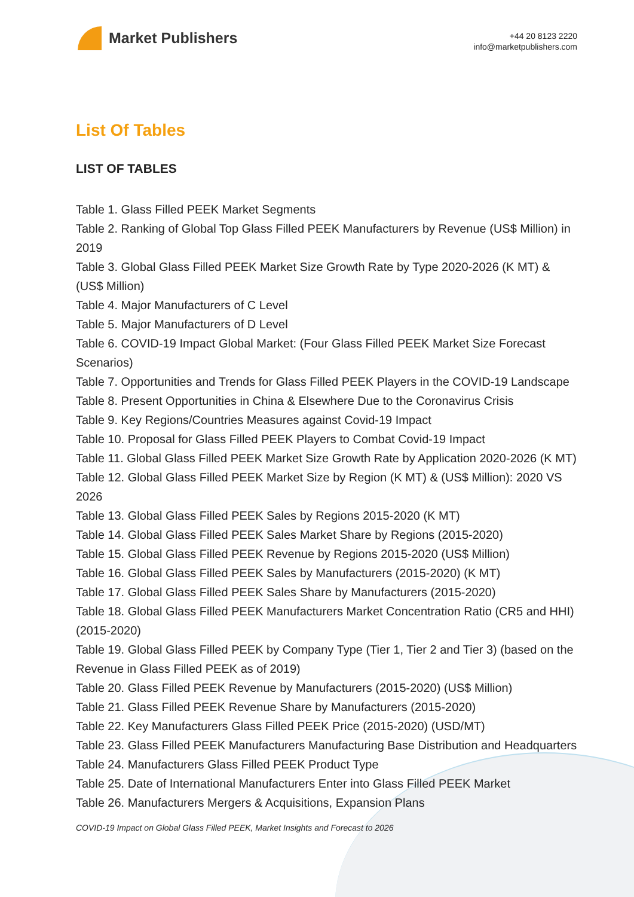Market Publishers
+44 20 8123 2220
info@marketpublishers.com
List Of Tables
LIST OF TABLES
Table 1. Glass Filled PEEK Market Segments
Table 2. Ranking of Global Top Glass Filled PEEK Manufacturers by Revenue (US$ Million) in 2019
Table 3. Global Glass Filled PEEK Market Size Growth Rate by Type 2020-2026 (K MT) & (US$ Million)
Table 4. Major Manufacturers of C Level
Table 5. Major Manufacturers of D Level
Table 6. COVID-19 Impact Global Market: (Four Glass Filled PEEK Market Size Forecast Scenarios)
Table 7. Opportunities and Trends for Glass Filled PEEK Players in the COVID-19 Landscape
Table 8. Present Opportunities in China & Elsewhere Due to the Coronavirus Crisis
Table 9. Key Regions/Countries Measures against Covid-19 Impact
Table 10. Proposal for Glass Filled PEEK Players to Combat Covid-19 Impact
Table 11. Global Glass Filled PEEK Market Size Growth Rate by Application 2020-2026 (K MT)
Table 12. Global Glass Filled PEEK Market Size by Region (K MT) & (US$ Million): 2020 VS 2026
Table 13. Global Glass Filled PEEK Sales by Regions 2015-2020 (K MT)
Table 14. Global Glass Filled PEEK Sales Market Share by Regions (2015-2020)
Table 15. Global Glass Filled PEEK Revenue by Regions 2015-2020 (US$ Million)
Table 16. Global Glass Filled PEEK Sales by Manufacturers (2015-2020) (K MT)
Table 17. Global Glass Filled PEEK Sales Share by Manufacturers (2015-2020)
Table 18. Global Glass Filled PEEK Manufacturers Market Concentration Ratio (CR5 and HHI) (2015-2020)
Table 19. Global Glass Filled PEEK by Company Type (Tier 1, Tier 2 and Tier 3) (based on the Revenue in Glass Filled PEEK as of 2019)
Table 20. Glass Filled PEEK Revenue by Manufacturers (2015-2020) (US$ Million)
Table 21. Glass Filled PEEK Revenue Share by Manufacturers (2015-2020)
Table 22. Key Manufacturers Glass Filled PEEK Price (2015-2020) (USD/MT)
Table 23. Glass Filled PEEK Manufacturers Manufacturing Base Distribution and Headquarters
Table 24. Manufacturers Glass Filled PEEK Product Type
Table 25. Date of International Manufacturers Enter into Glass Filled PEEK Market
Table 26. Manufacturers Mergers & Acquisitions, Expansion Plans
COVID-19 Impact on Global Glass Filled PEEK, Market Insights and Forecast to 2026